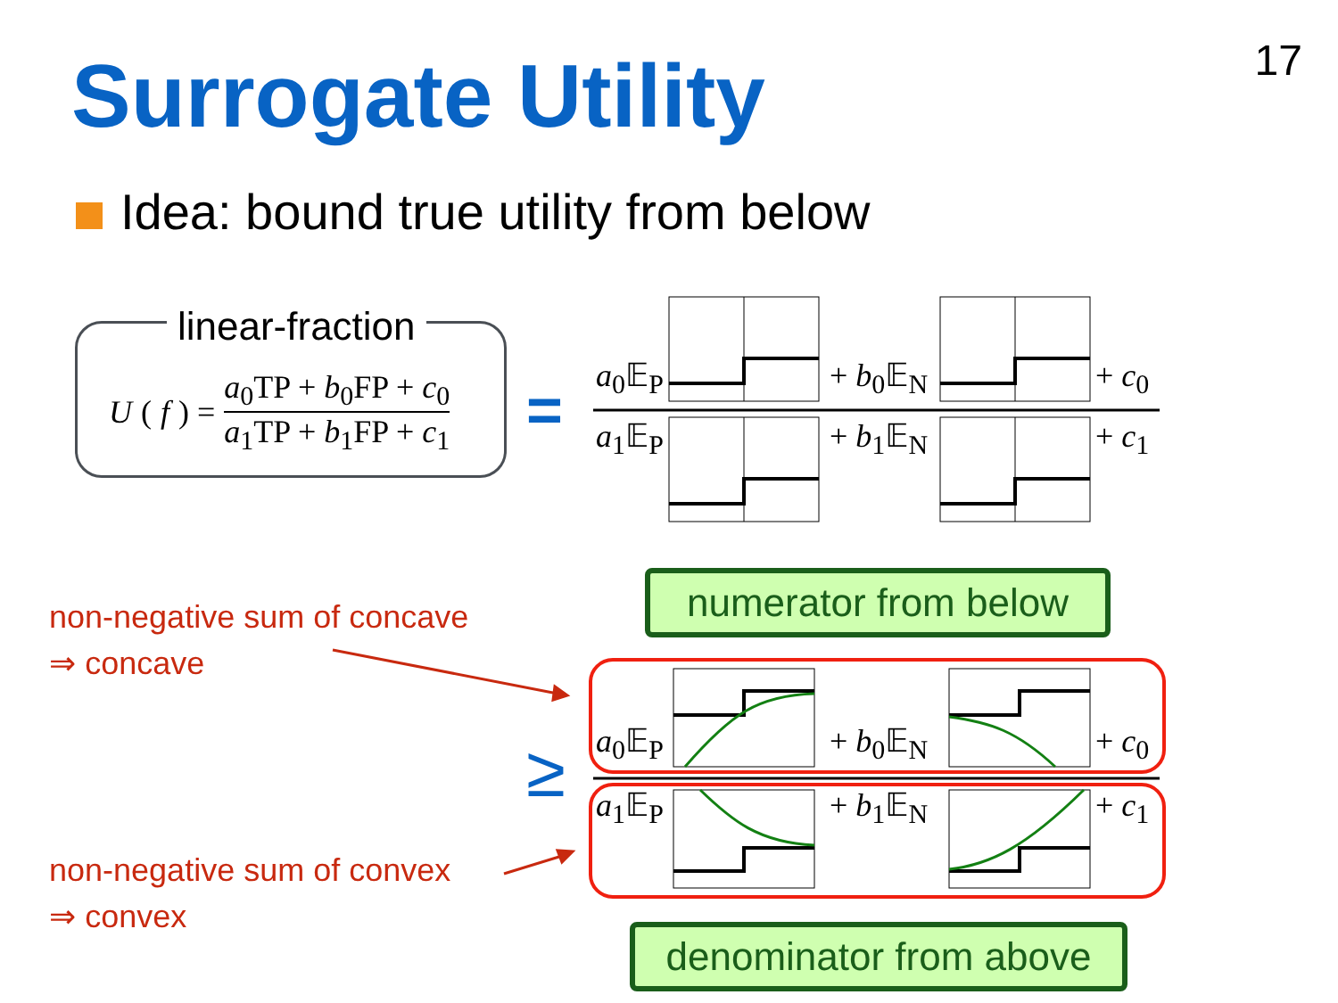17
Surrogate Utility
Idea: bound true utility from below
linear-fraction
U (f) =
a<sub>0</sub>TP + b<sub>0</sub>FP + c<sub>0</sub>
a<sub>1</sub>TP + b<sub>1</sub>FP + c<sub>1</sub>
= a<sub>0</sub>𝔼<sub>P</sub> + b<sub>0</sub>𝔼<sub>N</sub> + c<sub>0</sub>
a<sub>1</sub>𝔼<sub>P</sub> + b<sub>1</sub>𝔼<sub>N</sub> + c<sub>1</sub>
a<sub>0</sub>𝔼<sub>P</sub> + b<sub>0</sub>𝔼<sub>N</sub> + c<sub>0</sub>
a<sub>1</sub>𝔼<sub>P</sub> + b<sub>1</sub>𝔼<sub>N</sub> + c<sub>1</sub>
≥
non-negative sum of concave
⇒ concave
non-negative sum of convex
⇒ convex
numerator from below
denominator from above